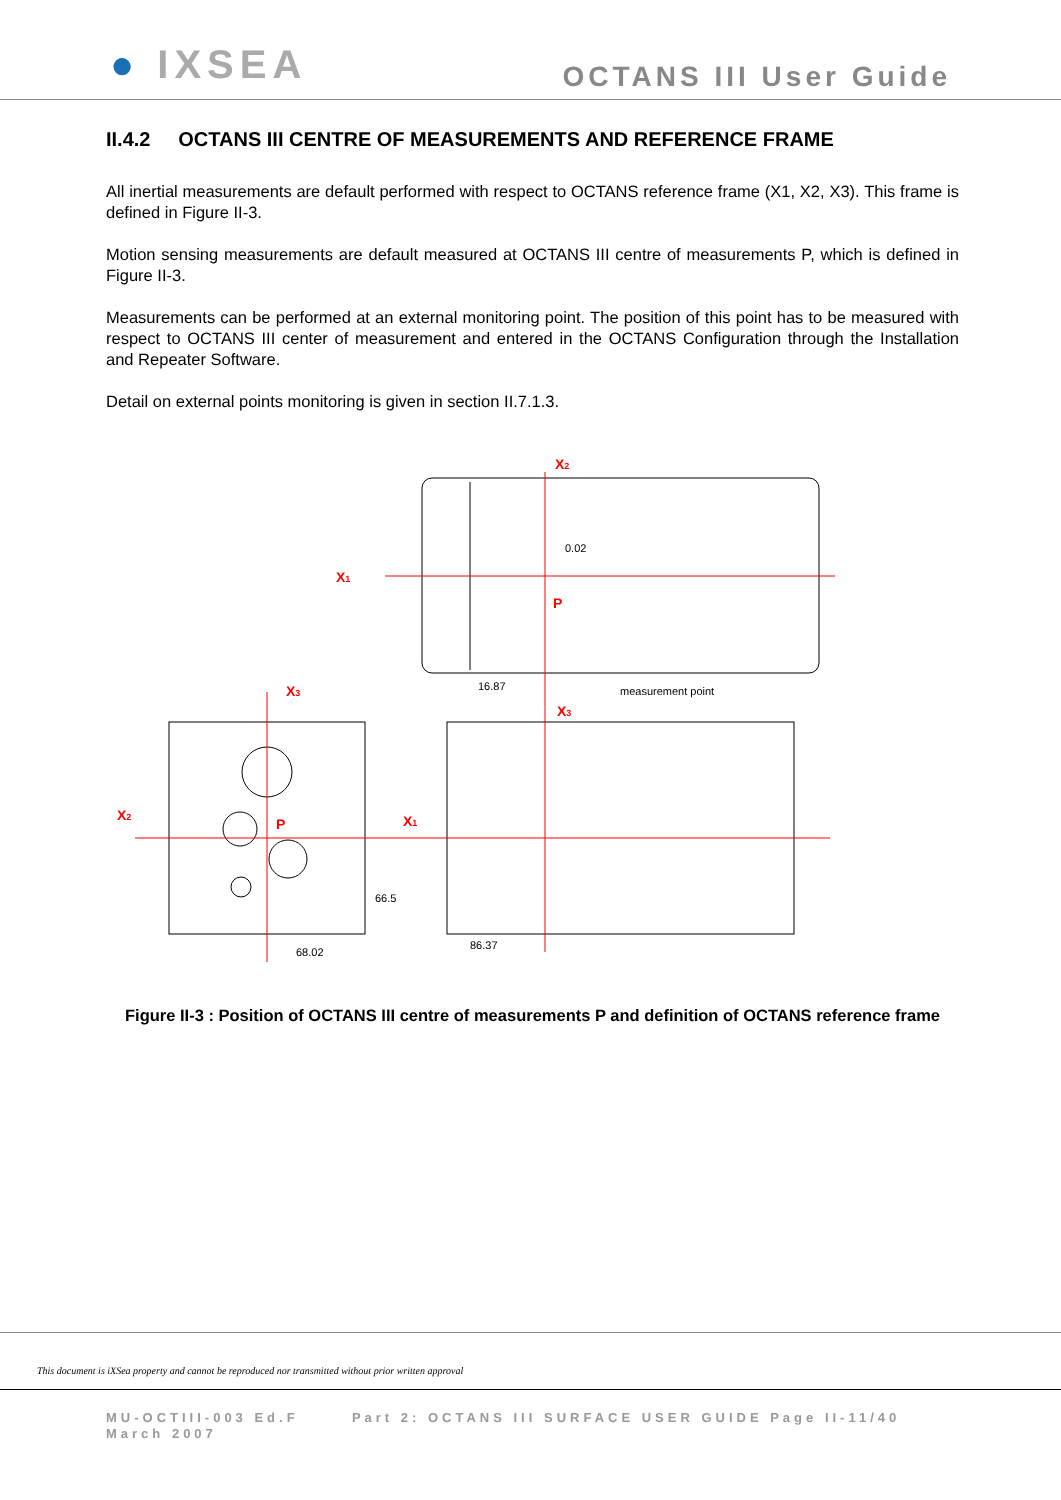● IXSEA
OCTANS III User Guide
II.4.2 OCTANS III CENTRE OF MEASUREMENTS AND REFERENCE FRAME
All inertial measurements are default performed with respect to OCTANS reference frame (X1, X2, X3). This frame is defined in Figure II-3.
Motion sensing measurements are default measured at OCTANS III centre of measurements P, which is defined in Figure II-3.
Measurements can be performed at an external monitoring point. The position of this point has to be measured with respect to OCTANS III center of measurement and entered in the OCTANS Configuration through the Installation and Repeater Software.
Detail on external points monitoring is given in section II.7.1.3.
X2
X1
P
X3
X3
X2
X1
P
16.87
measurement point
68.02
86.37
0.02
66.5
Figure II-3 : Position of OCTANS III centre of measurements P and definition of OCTANS reference frame
This document is iXSea property and cannot be reproduced nor transmitted without prior written approval
MU-OCTIII-003 Ed.F Part 2: OCTANS III SURFACE USER GUIDE Page II-11/40
March 2007